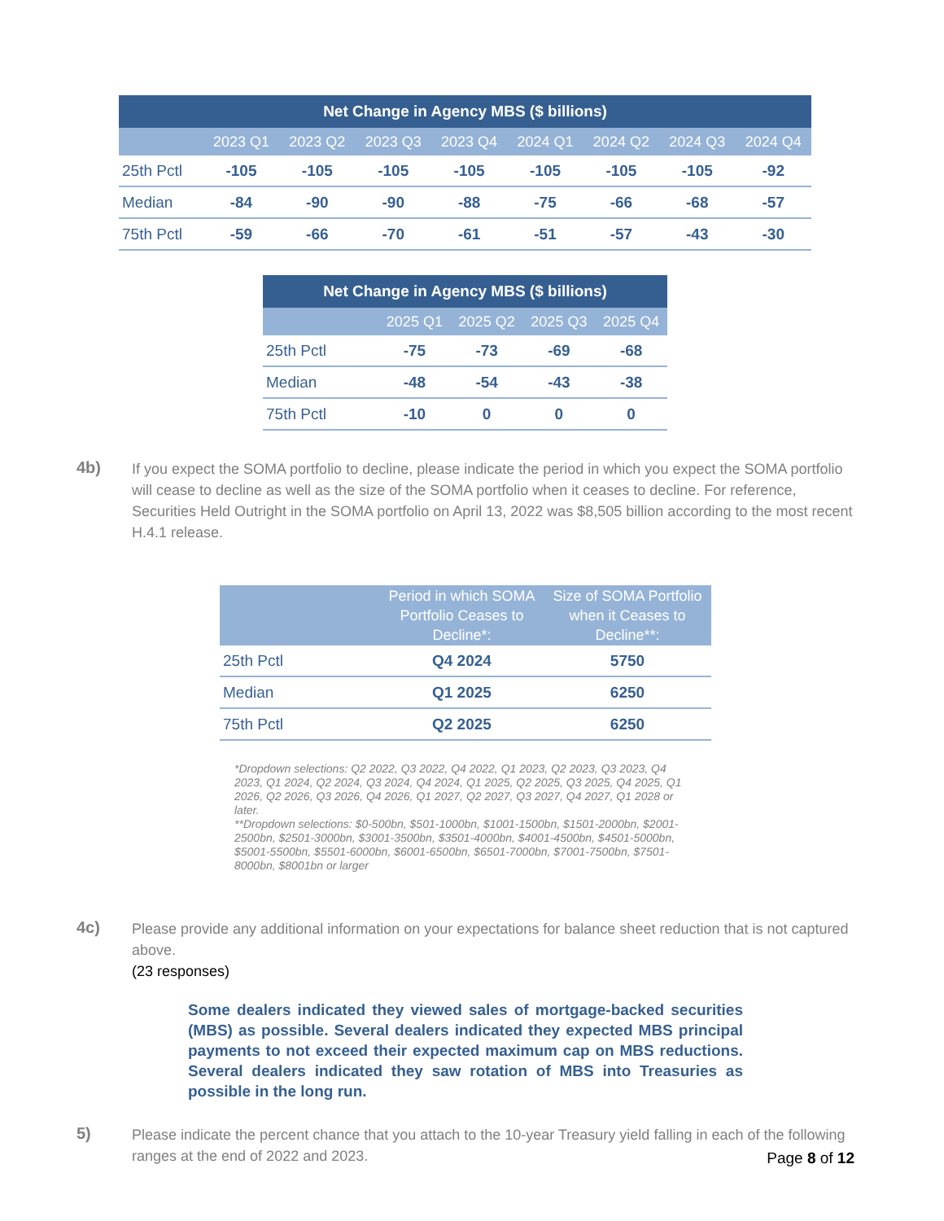| Net Change in Agency MBS ($ billions) | | | | | | | | |
| --- | --- | --- | --- | --- | --- | --- | --- | --- |
| | 2023 Q1 | 2023 Q2 | 2023 Q3 | 2023 Q4 | 2024 Q1 | 2024 Q2 | 2024 Q3 | 2024 Q4 |
| 25th Pctl | -105 | -105 | -105 | -105 | -105 | -105 | -105 | -92 |
| Median | -84 | -90 | -90 | -88 | -75 | -66 | -68 | -57 |
| 75th Pctl | -59 | -66 | -70 | -61 | -51 | -57 | -43 | -30 |
| Net Change in Agency MBS ($ billions) | | | | |
| --- | --- | --- | --- | --- |
| | 2025 Q1 | 2025 Q2 | 2025 Q3 | 2025 Q4 |
| 25th Pctl | -75 | -73 | -69 | -68 |
| Median | -48 | -54 | -43 | -38 |
| 75th Pctl | -10 | 0 | 0 | 0 |
4b)
If you expect the SOMA portfolio to decline, please indicate the period in which you expect the SOMA portfolio will cease to decline as well as the size of the SOMA portfolio when it ceases to decline. For reference, Securities Held Outright in the SOMA portfolio on April 13, 2022 was $8,505 billion according to the most recent H.4.1 release.
| | Period in which SOMA Portfolio Ceases to Decline*: | Size of SOMA Portfolio when it Ceases to Decline**: |
| --- | --- | --- |
| 25th Pctl | Q4 2024 | 5750 |
| Median | Q1 2025 | 6250 |
| 75th Pctl | Q2 2025 | 6250 |
*Dropdown selections: Q2 2022, Q3 2022, Q4 2022, Q1 2023, Q2 2023, Q3 2023, Q4 2023, Q1 2024, Q2 2024, Q3 2024, Q4 2024, Q1 2025, Q2 2025, Q3 2025, Q4 2025, Q1 2026, Q2 2026, Q3 2026, Q4 2026, Q1 2027, Q2 2027, Q3 2027, Q4 2027, Q1 2028 or later.
**Dropdown selections: $0-500bn, $501-1000bn, $1001-1500bn, $1501-2000bn, $2001-2500bn, $2501-3000bn, $3001-3500bn, $3501-4000bn, $4001-4500bn, $4501-5000bn, $5001-5500bn, $5501-6000bn, $6001-6500bn, $6501-7000bn, $7001-7500bn, $7501-8000bn, $8001bn or larger
4c)
Please provide any additional information on your expectations for balance sheet reduction that is not captured above.
(23 responses)
Some dealers indicated they viewed sales of mortgage-backed securities (MBS) as possible. Several dealers indicated they expected MBS principal payments to not exceed their expected maximum cap on MBS reductions. Several dealers indicated they saw rotation of MBS into Treasuries as possible in the long run.
5)
Please indicate the percent chance that you attach to the 10-year Treasury yield falling in each of the following ranges at the end of 2022 and 2023.
Page 8 of 12